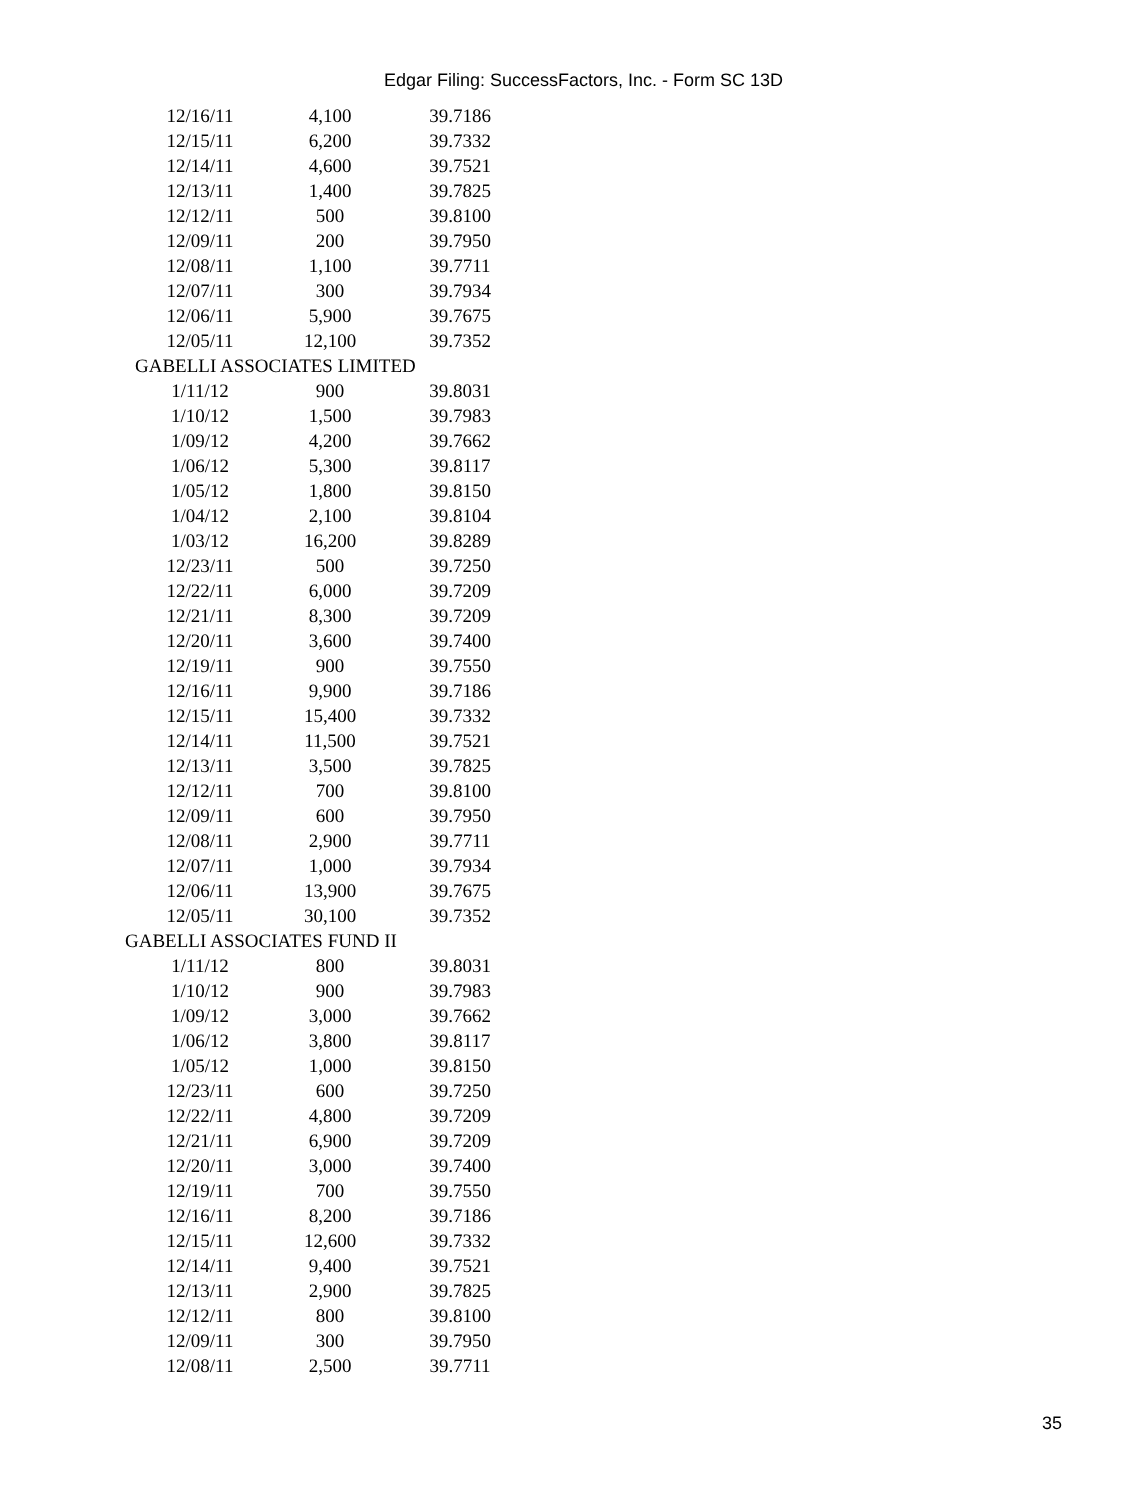Edgar Filing: SuccessFactors, Inc. - Form SC 13D
| 12/16/11 | 4,100 | 39.7186 |
| 12/15/11 | 6,200 | 39.7332 |
| 12/14/11 | 4,600 | 39.7521 |
| 12/13/11 | 1,400 | 39.7825 |
| 12/12/11 | 500 | 39.8100 |
| 12/09/11 | 200 | 39.7950 |
| 12/08/11 | 1,100 | 39.7711 |
| 12/07/11 | 300 | 39.7934 |
| 12/06/11 | 5,900 | 39.7675 |
| 12/05/11 | 12,100 | 39.7352 |
| GABELLI ASSOCIATES LIMITED | | |
| 1/11/12 | 900 | 39.8031 |
| 1/10/12 | 1,500 | 39.7983 |
| 1/09/12 | 4,200 | 39.7662 |
| 1/06/12 | 5,300 | 39.8117 |
| 1/05/12 | 1,800 | 39.8150 |
| 1/04/12 | 2,100 | 39.8104 |
| 1/03/12 | 16,200 | 39.8289 |
| 12/23/11 | 500 | 39.7250 |
| 12/22/11 | 6,000 | 39.7209 |
| 12/21/11 | 8,300 | 39.7209 |
| 12/20/11 | 3,600 | 39.7400 |
| 12/19/11 | 900 | 39.7550 |
| 12/16/11 | 9,900 | 39.7186 |
| 12/15/11 | 15,400 | 39.7332 |
| 12/14/11 | 11,500 | 39.7521 |
| 12/13/11 | 3,500 | 39.7825 |
| 12/12/11 | 700 | 39.8100 |
| 12/09/11 | 600 | 39.7950 |
| 12/08/11 | 2,900 | 39.7711 |
| 12/07/11 | 1,000 | 39.7934 |
| 12/06/11 | 13,900 | 39.7675 |
| 12/05/11 | 30,100 | 39.7352 |
| GABELLI ASSOCIATES FUND II | | |
| 1/11/12 | 800 | 39.8031 |
| 1/10/12 | 900 | 39.7983 |
| 1/09/12 | 3,000 | 39.7662 |
| 1/06/12 | 3,800 | 39.8117 |
| 1/05/12 | 1,000 | 39.8150 |
| 12/23/11 | 600 | 39.7250 |
| 12/22/11 | 4,800 | 39.7209 |
| 12/21/11 | 6,900 | 39.7209 |
| 12/20/11 | 3,000 | 39.7400 |
| 12/19/11 | 700 | 39.7550 |
| 12/16/11 | 8,200 | 39.7186 |
| 12/15/11 | 12,600 | 39.7332 |
| 12/14/11 | 9,400 | 39.7521 |
| 12/13/11 | 2,900 | 39.7825 |
| 12/12/11 | 800 | 39.8100 |
| 12/09/11 | 300 | 39.7950 |
| 12/08/11 | 2,500 | 39.7711 |
35